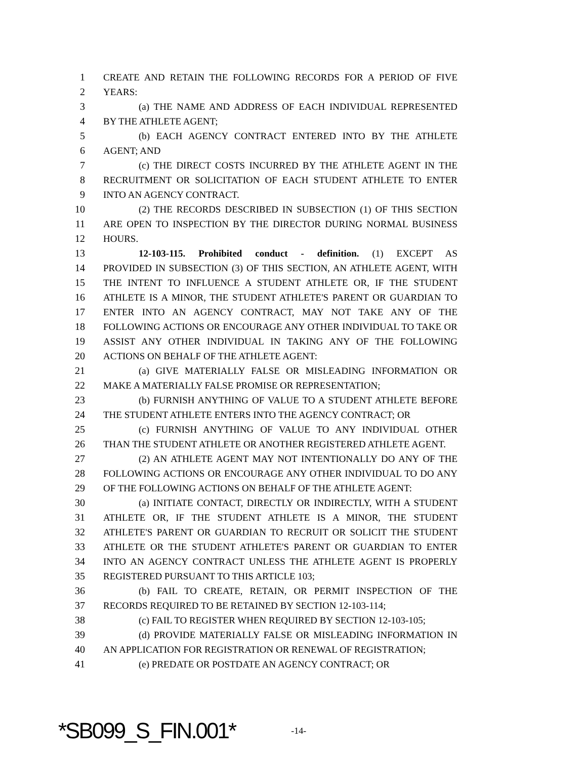1 CREATE AND RETAIN THE FOLLOWING RECORDS FOR A PERIOD OF FIVE
2 YEARS:
3 (a) THE NAME AND ADDRESS OF EACH INDIVIDUAL REPRESENTED
4 BY THE ATHLETE AGENT;
5 (b) EACH AGENCY CONTRACT ENTERED INTO BY THE ATHLETE
6 AGENT; AND
7 (c) THE DIRECT COSTS INCURRED BY THE ATHLETE AGENT IN THE
8 RECRUITMENT OR SOLICITATION OF EACH STUDENT ATHLETE TO ENTER
9 INTO AN AGENCY CONTRACT.
10 (2) THE RECORDS DESCRIBED IN SUBSECTION (1) OF THIS SECTION
11 ARE OPEN TO INSPECTION BY THE DIRECTOR DURING NORMAL BUSINESS
12 HOURS.
13 12-103-115. Prohibited conduct - definition. (1) EXCEPT AS
14 PROVIDED IN SUBSECTION (3) OF THIS SECTION, AN ATHLETE AGENT, WITH
15 THE INTENT TO INFLUENCE A STUDENT ATHLETE OR, IF THE STUDENT
16 ATHLETE IS A MINOR, THE STUDENT ATHLETE'S PARENT OR GUARDIAN TO
17 ENTER INTO AN AGENCY CONTRACT, MAY NOT TAKE ANY OF THE
18 FOLLOWING ACTIONS OR ENCOURAGE ANY OTHER INDIVIDUAL TO TAKE OR
19 ASSIST ANY OTHER INDIVIDUAL IN TAKING ANY OF THE FOLLOWING
20 ACTIONS ON BEHALF OF THE ATHLETE AGENT:
21 (a) GIVE MATERIALLY FALSE OR MISLEADING INFORMATION OR
22 MAKE A MATERIALLY FALSE PROMISE OR REPRESENTATION;
23 (b) FURNISH ANYTHING OF VALUE TO A STUDENT ATHLETE BEFORE
24 THE STUDENT ATHLETE ENTERS INTO THE AGENCY CONTRACT; OR
25 (c) FURNISH ANYTHING OF VALUE TO ANY INDIVIDUAL OTHER
26 THAN THE STUDENT ATHLETE OR ANOTHER REGISTERED ATHLETE AGENT.
27 (2) AN ATHLETE AGENT MAY NOT INTENTIONALLY DO ANY OF THE
28 FOLLOWING ACTIONS OR ENCOURAGE ANY OTHER INDIVIDUAL TO DO ANY
29 OF THE FOLLOWING ACTIONS ON BEHALF OF THE ATHLETE AGENT:
30 (a) INITIATE CONTACT, DIRECTLY OR INDIRECTLY, WITH A STUDENT
31 ATHLETE OR, IF THE STUDENT ATHLETE IS A MINOR, THE STUDENT
32 ATHLETE'S PARENT OR GUARDIAN TO RECRUIT OR SOLICIT THE STUDENT
33 ATHLETE OR THE STUDENT ATHLETE'S PARENT OR GUARDIAN TO ENTER
34 INTO AN AGENCY CONTRACT UNLESS THE ATHLETE AGENT IS PROPERLY
35 REGISTERED PURSUANT TO THIS ARTICLE 103;
36 (b) FAIL TO CREATE, RETAIN, OR PERMIT INSPECTION OF THE
37 RECORDS REQUIRED TO BE RETAINED BY SECTION 12-103-114;
38 (c) FAIL TO REGISTER WHEN REQUIRED BY SECTION 12-103-105;
39 (d) PROVIDE MATERIALLY FALSE OR MISLEADING INFORMATION IN
40 AN APPLICATION FOR REGISTRATION OR RENEWAL OF REGISTRATION;
41 (e) PREDATE OR POSTDATE AN AGENCY CONTRACT; OR
*SB099_S_FIN.001* -14-